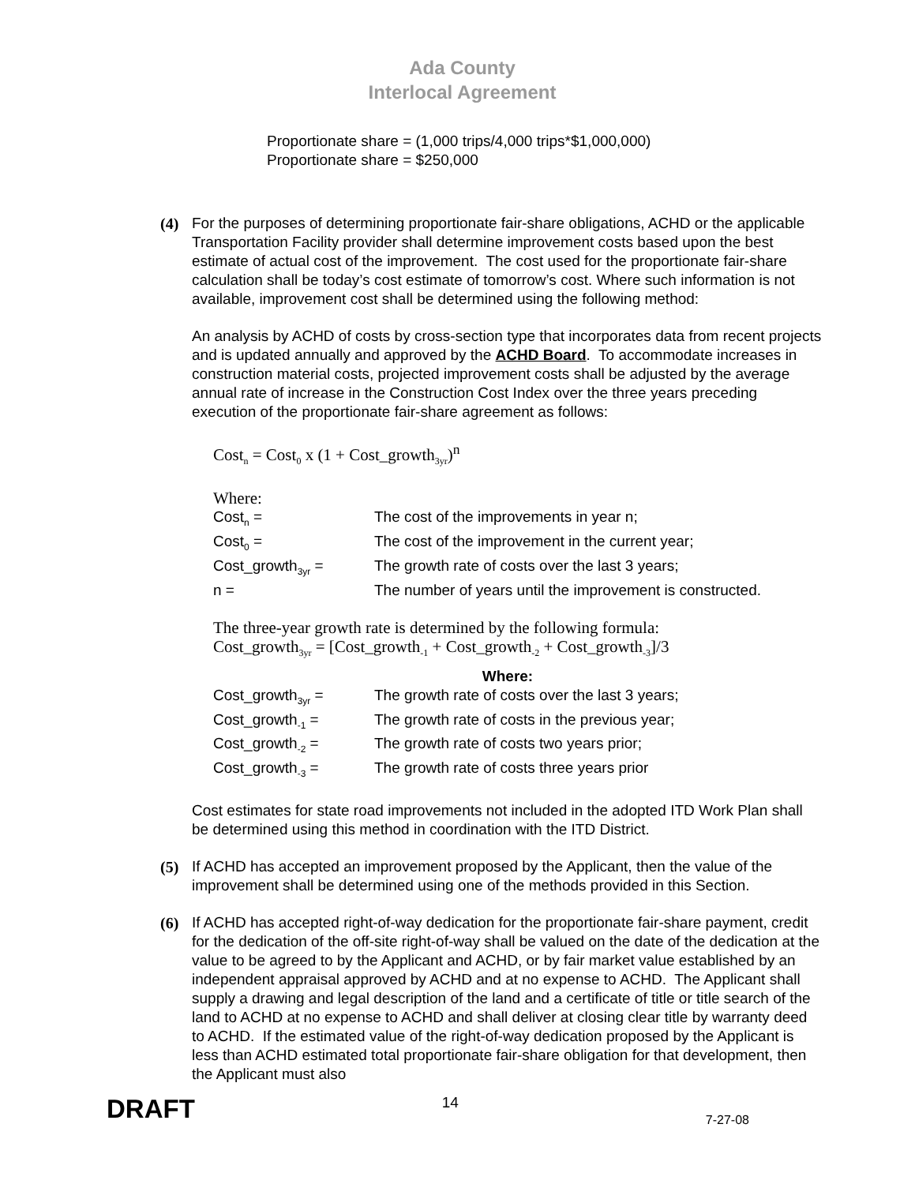Ada County
Interlocal Agreement
Proportionate share = (1,000 trips/4,000 trips*$1,000,000)
Proportionate share = $250,000
(4) For the purposes of determining proportionate fair-share obligations, ACHD or the applicable Transportation Facility provider shall determine improvement costs based upon the best estimate of actual cost of the improvement. The cost used for the proportionate fair-share calculation shall be today’s cost estimate of tomorrow’s cost. Where such information is not available, improvement cost shall be determined using the following method:
An analysis by ACHD of costs by cross-section type that incorporates data from recent projects and is updated annually and approved by the ACHD Board. To accommodate increases in construction material costs, projected improvement costs shall be adjusted by the average annual rate of increase in the Construction Cost Index over the three years preceding execution of the proportionate fair-share agreement as follows:
Cost<sub>n</sub> = Cost<sub>0</sub> x (1 + Cost_growth<sub>3yr</sub>)<sup>n</sup>
Where:
Cost<sub>n</sub> =
The cost of the improvements in year n;
Cost<sub>0</sub> =
The cost of the improvement in the current year;
Cost_growth<sub>3yr</sub> =
The growth rate of costs over the last 3 years;
n =
The number of years until the improvement is constructed.
The three-year growth rate is determined by the following formula:
Cost_growth<sub>3yr</sub> = [Cost_growth<sub>-1</sub> + Cost_growth<sub>-2</sub> + Cost_growth<sub>-3</sub>]/3
Where:
Cost_growth<sub>3yr</sub> =
The growth rate of costs over the last 3 years;
Cost_growth<sub>-1</sub> =
The growth rate of costs in the previous year;
Cost_growth<sub>-2</sub> =
The growth rate of costs two years prior;
Cost_growth<sub>-3</sub> =
The growth rate of costs three years prior
Cost estimates for state road improvements not included in the adopted ITD Work Plan shall be determined using this method in coordination with the ITD District.
(5) If ACHD has accepted an improvement proposed by the Applicant, then the value of the improvement shall be determined using one of the methods provided in this Section.
(6) If ACHD has accepted right-of-way dedication for the proportionate fair-share payment, credit for the dedication of the off-site right-of-way shall be valued on the date of the dedication at the value to be agreed to by the Applicant and ACHD, or by fair market value established by an independent appraisal approved by ACHD and at no expense to ACHD. The Applicant shall supply a drawing and legal description of the land and a certificate of title or title search of the land to ACHD at no expense to ACHD and shall deliver at closing clear title by warranty deed to ACHD. If the estimated value of the right-of-way dedication proposed by the Applicant is less than ACHD estimated total proportionate fair-share obligation for that development, then the Applicant must also
DRAFT 14 7-27-08